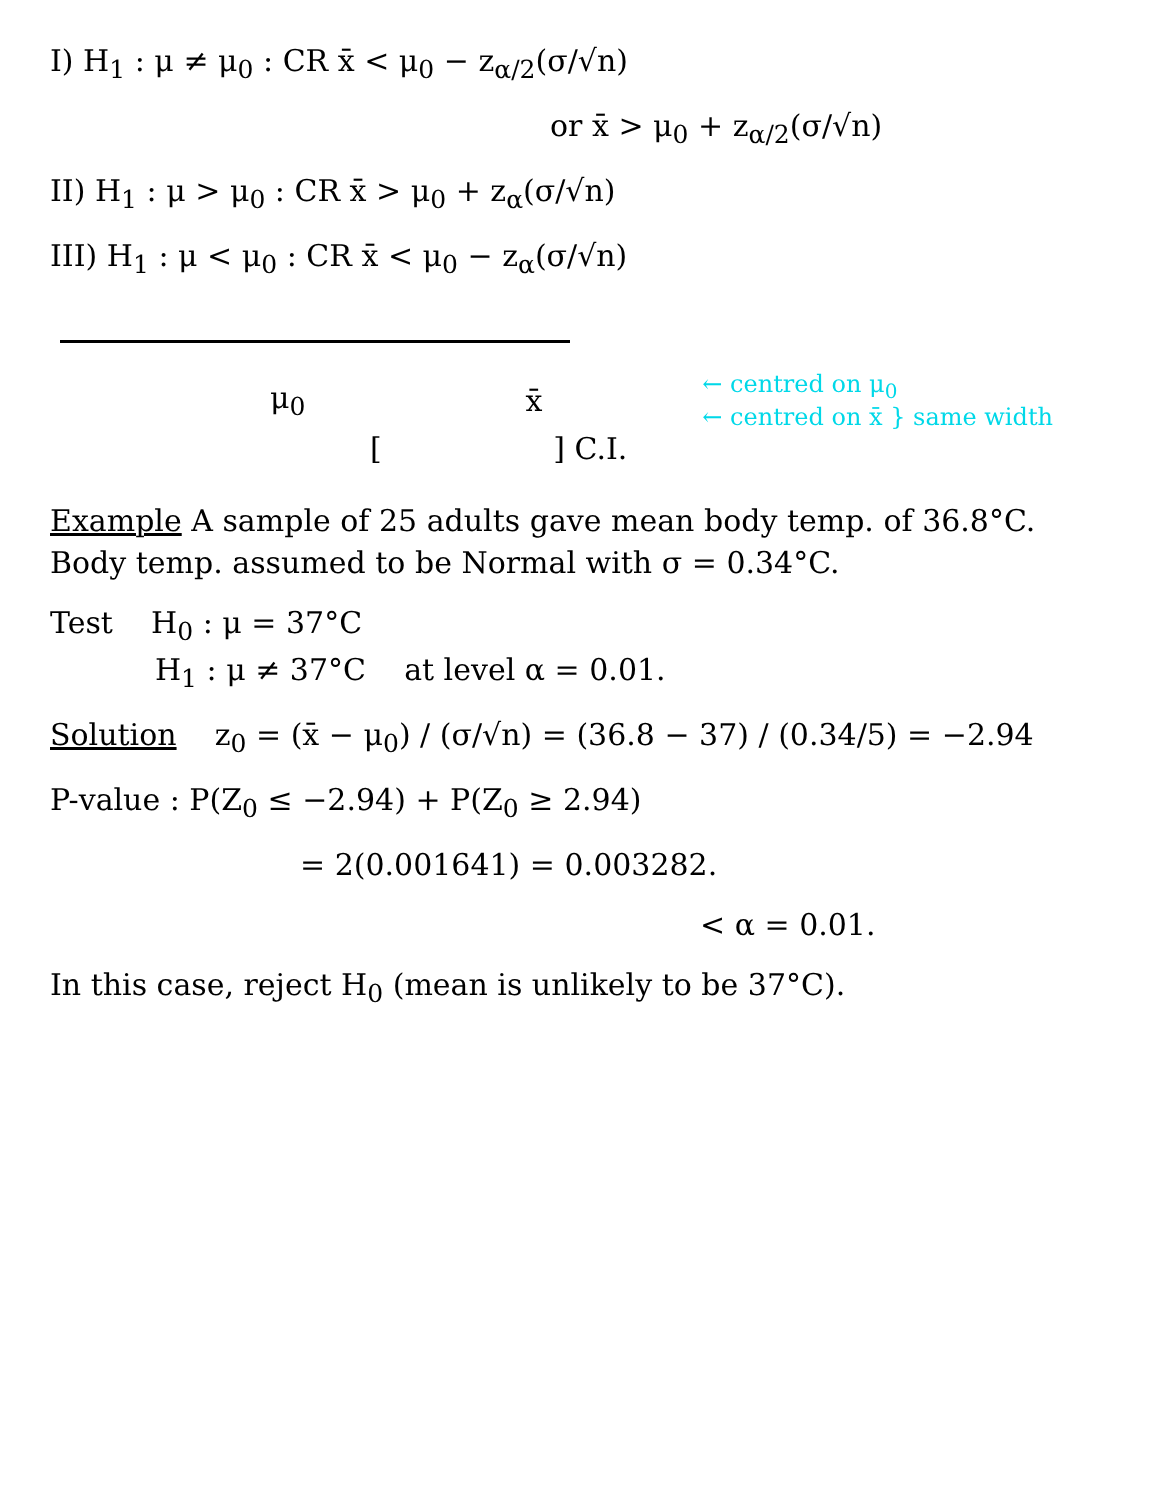I) H<sub>1</sub> : μ ≠ μ<sub>0</sub> : CR x̄ < μ<sub>0</sub> − z<sub>α/2</sub>(σ/√n)
or x̄ > μ<sub>0</sub> + z<sub>α/2</sub>(σ/√n)
II) H<sub>1</sub> : μ > μ<sub>0</sub> : CR x̄ > μ<sub>0</sub> + z<sub>α</sub>(σ/√n)
III) H<sub>1</sub> : μ < μ<sub>0</sub> : CR x̄ < μ<sub>0</sub> − z<sub>α</sub>(σ/√n)
μ<sub>0</sub> x̄ ← centred on μ<sub>0</sub>
← centred on x̄ } same width
[ ] C.I.
Example A sample of 25 adults gave mean body temp. of 36.8°C. Body temp. assumed to be Normal with σ = 0.34°C.
Test H<sub>0</sub> : μ = 37°C
H<sub>1</sub> : μ ≠ 37°C at level α = 0.01.
Solution z<sub>0</sub> = (x̄ − μ<sub>0</sub>) / (σ/√n) = (36.8 − 37) / (0.34/5) = −2.94
P-value : P(Z<sub>0</sub> ≤ −2.94) + P(Z<sub>0</sub> ≥ 2.94)
= 2(0.001641) = 0.003282.
< α = 0.01.
In this case, reject H<sub>0</sub> (mean is unlikely to be 37°C).